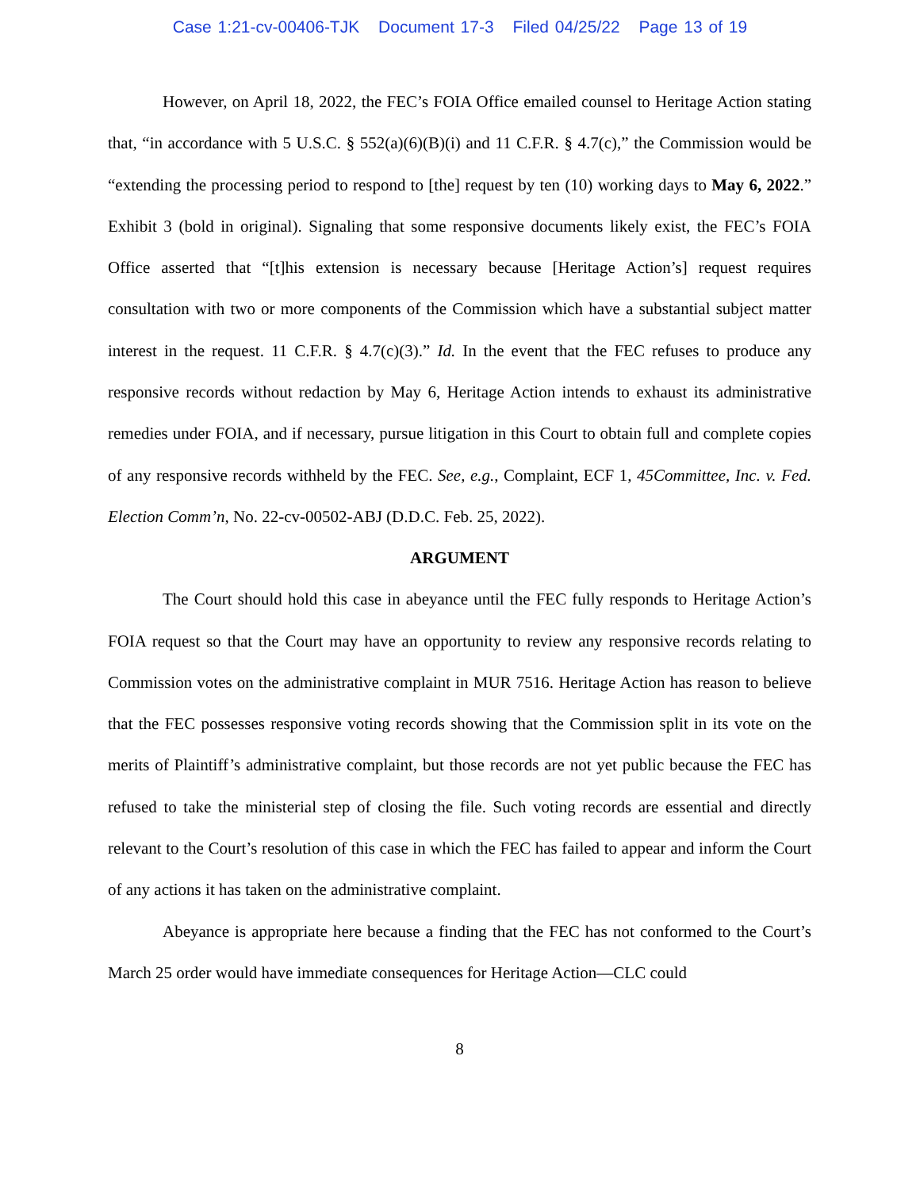Case 1:21-cv-00406-TJK Document 17-3 Filed 04/25/22 Page 13 of 19
However, on April 18, 2022, the FEC’s FOIA Office emailed counsel to Heritage Action stating that, “in accordance with 5 U.S.C. § 552(a)(6)(B)(i) and 11 C.F.R. § 4.7(c),” the Commission would be “extending the processing period to respond to [the] request by ten (10) working days to May 6, 2022.” Exhibit 3 (bold in original). Signaling that some responsive documents likely exist, the FEC’s FOIA Office asserted that “[t]his extension is necessary because [Heritage Action’s] request requires consultation with two or more components of the Commission which have a substantial subject matter interest in the request. 11 C.F.R. § 4.7(c)(3).” Id. In the event that the FEC refuses to produce any responsive records without redaction by May 6, Heritage Action intends to exhaust its administrative remedies under FOIA, and if necessary, pursue litigation in this Court to obtain full and complete copies of any responsive records withheld by the FEC. See, e.g., Complaint, ECF 1, 45Committee, Inc. v. Fed. Election Comm’n, No. 22-cv-00502-ABJ (D.D.C. Feb. 25, 2022).
ARGUMENT
The Court should hold this case in abeyance until the FEC fully responds to Heritage Action’s FOIA request so that the Court may have an opportunity to review any responsive records relating to Commission votes on the administrative complaint in MUR 7516. Heritage Action has reason to believe that the FEC possesses responsive voting records showing that the Commission split in its vote on the merits of Plaintiff’s administrative complaint, but those records are not yet public because the FEC has refused to take the ministerial step of closing the file. Such voting records are essential and directly relevant to the Court’s resolution of this case in which the FEC has failed to appear and inform the Court of any actions it has taken on the administrative complaint.
Abeyance is appropriate here because a finding that the FEC has not conformed to the Court’s March 25 order would have immediate consequences for Heritage Action—CLC could
8